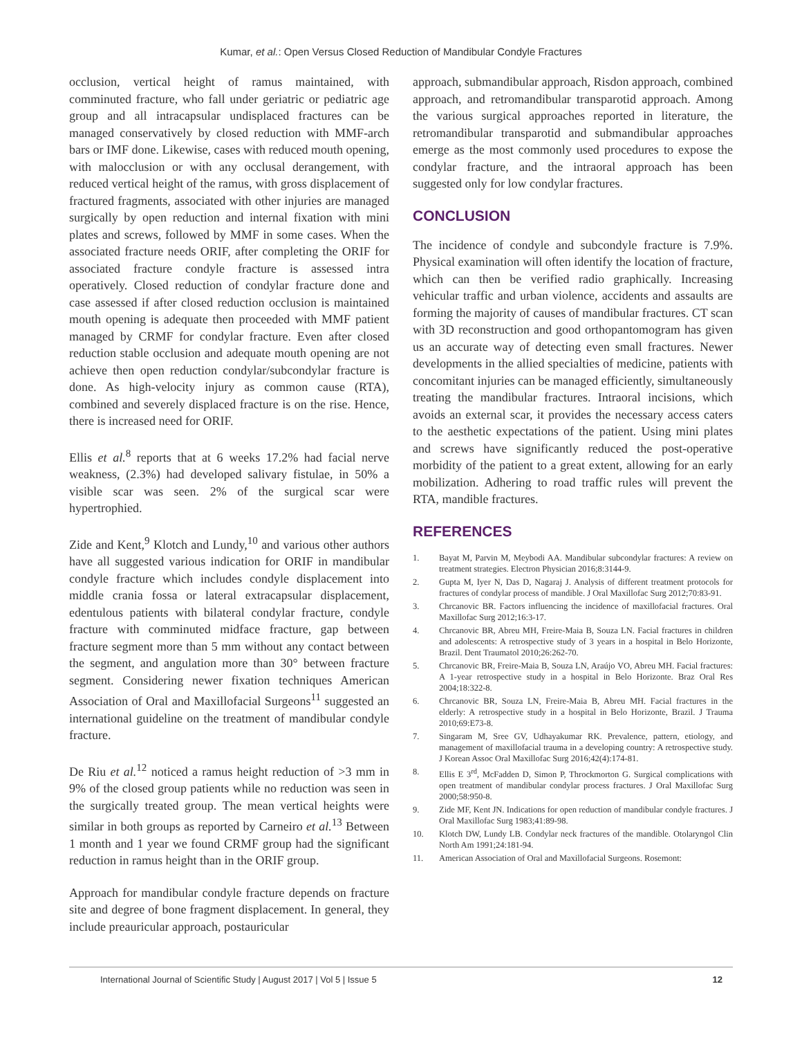Kumar, et al.: Open Versus Closed Reduction of Mandibular Condyle Fractures
occlusion, vertical height of ramus maintained, with comminuted fracture, who fall under geriatric or pediatric age group and all intracapsular undisplaced fractures can be managed conservatively by closed reduction with MMF-arch bars or IMF done. Likewise, cases with reduced mouth opening, with malocclusion or with any occlusal derangement, with reduced vertical height of the ramus, with gross displacement of fractured fragments, associated with other injuries are managed surgically by open reduction and internal fixation with mini plates and screws, followed by MMF in some cases. When the associated fracture needs ORIF, after completing the ORIF for associated fracture condyle fracture is assessed intra operatively. Closed reduction of condylar fracture done and case assessed if after closed reduction occlusion is maintained mouth opening is adequate then proceeded with MMF patient managed by CRMF for condylar fracture. Even after closed reduction stable occlusion and adequate mouth opening are not achieve then open reduction condylar/subcondylar fracture is done. As high-velocity injury as common cause (RTA), combined and severely displaced fracture is on the rise. Hence, there is increased need for ORIF.
Ellis et al.<sup>8</sup> reports that at 6 weeks 17.2% had facial nerve weakness, (2.3%) had developed salivary fistulae, in 50% a visible scar was seen. 2% of the surgical scar were hypertrophied.
Zide and Kent,<sup>9</sup> Klotch and Lundy,<sup>10</sup> and various other authors have all suggested various indication for ORIF in mandibular condyle fracture which includes condyle displacement into middle crania fossa or lateral extracapsular displacement, edentulous patients with bilateral condylar fracture, condyle fracture with comminuted midface fracture, gap between fracture segment more than 5 mm without any contact between the segment, and angulation more than 30° between fracture segment. Considering newer fixation techniques American Association of Oral and Maxillofacial Surgeons<sup>11</sup> suggested an international guideline on the treatment of mandibular condyle fracture.
De Riu et al.<sup>12</sup> noticed a ramus height reduction of >3 mm in 9% of the closed group patients while no reduction was seen in the surgically treated group. The mean vertical heights were similar in both groups as reported by Carneiro et al.<sup>13</sup> Between 1 month and 1 year we found CRMF group had the significant reduction in ramus height than in the ORIF group.
Approach for mandibular condyle fracture depends on fracture site and degree of bone fragment displacement. In general, they include preauricular approach, postauricular
approach, submandibular approach, Risdon approach, combined approach, and retromandibular transparotid approach. Among the various surgical approaches reported in literature, the retromandibular transparotid and submandibular approaches emerge as the most commonly used procedures to expose the condylar fracture, and the intraoral approach has been suggested only for low condylar fractures.
CONCLUSION
The incidence of condyle and subcondyle fracture is 7.9%. Physical examination will often identify the location of fracture, which can then be verified radio graphically. Increasing vehicular traffic and urban violence, accidents and assaults are forming the majority of causes of mandibular fractures. CT scan with 3D reconstruction and good orthopantomogram has given us an accurate way of detecting even small fractures. Newer developments in the allied specialties of medicine, patients with concomitant injuries can be managed efficiently, simultaneously treating the mandibular fractures. Intraoral incisions, which avoids an external scar, it provides the necessary access caters to the aesthetic expectations of the patient. Using mini plates and screws have significantly reduced the post-operative morbidity of the patient to a great extent, allowing for an early mobilization. Adhering to road traffic rules will prevent the RTA, mandible fractures.
REFERENCES
1. Bayat M, Parvin M, Meybodi AA. Mandibular subcondylar fractures: A review on treatment strategies. Electron Physician 2016;8:3144-9.
2. Gupta M, Iyer N, Das D, Nagaraj J. Analysis of different treatment protocols for fractures of condylar process of mandible. J Oral Maxillofac Surg 2012;70:83-91.
3. Chrcanovic BR. Factors influencing the incidence of maxillofacial fractures. Oral Maxillofac Surg 2012;16:3-17.
4. Chrcanovic BR, Abreu MH, Freire-Maia B, Souza LN. Facial fractures in children and adolescents: A retrospective study of 3 years in a hospital in Belo Horizonte, Brazil. Dent Traumatol 2010;26:262-70.
5. Chrcanovic BR, Freire-Maia B, Souza LN, Araújo VO, Abreu MH. Facial fractures: A 1-year retrospective study in a hospital in Belo Horizonte. Braz Oral Res 2004;18:322-8.
6. Chrcanovic BR, Souza LN, Freire-Maia B, Abreu MH. Facial fractures in the elderly: A retrospective study in a hospital in Belo Horizonte, Brazil. J Trauma 2010;69:E73-8.
7. Singaram M, Sree GV, Udhayakumar RK. Prevalence, pattern, etiology, and management of maxillofacial trauma in a developing country: A retrospective study. J Korean Assoc Oral Maxillofac Surg 2016;42(4):174-81.
8. Ellis E 3<sup>rd</sup>, McFadden D, Simon P, Throckmorton G. Surgical complications with open treatment of mandibular condylar process fractures. J Oral Maxillofac Surg 2000;58:950-8.
9. Zide MF, Kent JN. Indications for open reduction of mandibular condyle fractures. J Oral Maxillofac Surg 1983;41:89-98.
10. Klotch DW, Lundy LB. Condylar neck fractures of the mandible. Otolaryngol Clin North Am 1991;24:181-94.
11. American Association of Oral and Maxillofacial Surgeons. Rosemont:
International Journal of Scientific Study | August 2017 | Vol 5 | Issue 5 12